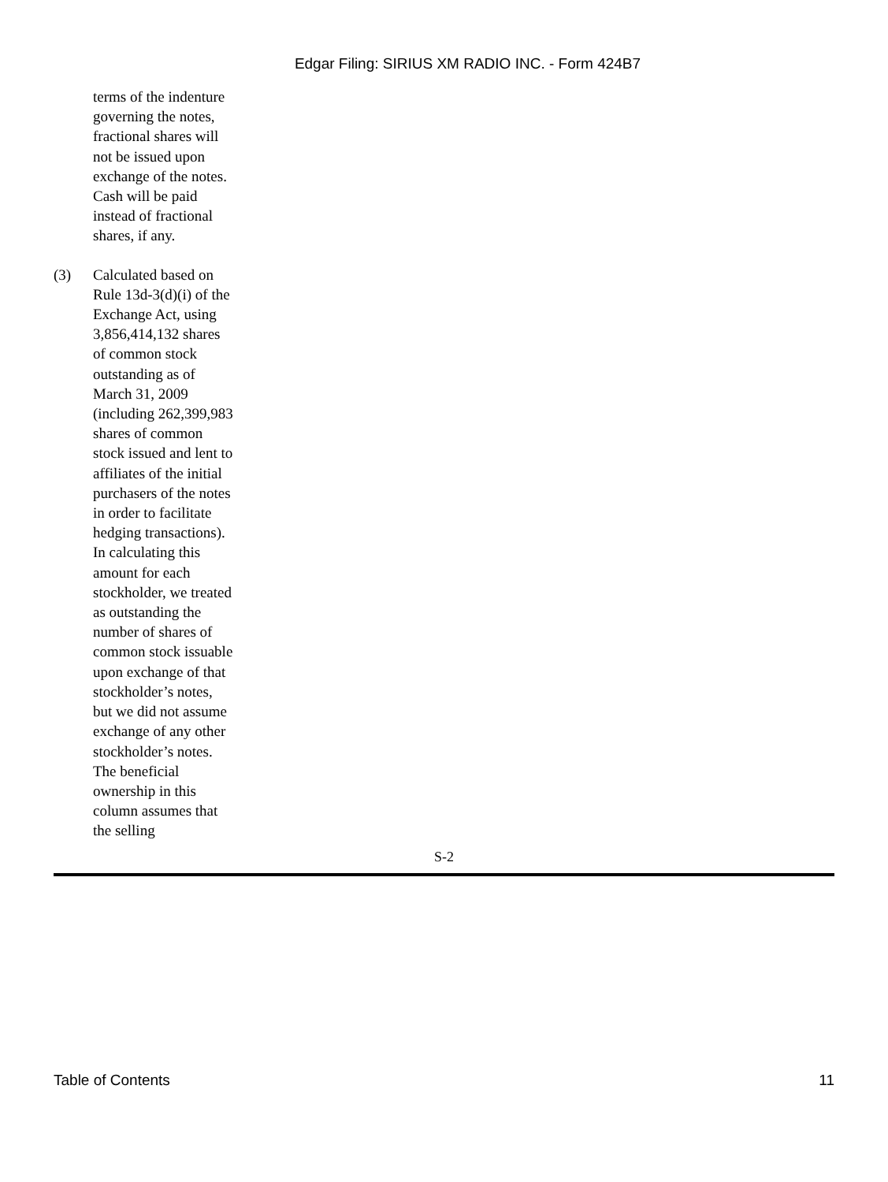Edgar Filing: SIRIUS XM RADIO INC. - Form 424B7
terms of the indenture governing the notes, fractional shares will not be issued upon exchange of the notes. Cash will be paid instead of fractional shares, if any.
(3) Calculated based on Rule 13d-3(d)(i) of the Exchange Act, using 3,856,414,132 shares of common stock outstanding as of March 31, 2009 (including 262,399,983 shares of common stock issued and lent to affiliates of the initial purchasers of the notes in order to facilitate hedging transactions). In calculating this amount for each stockholder, we treated as outstanding the number of shares of common stock issuable upon exchange of that stockholder’s notes, but we did not assume exchange of any other stockholder’s notes. The beneficial ownership in this column assumes that the selling
S-2
Table of Contents 11